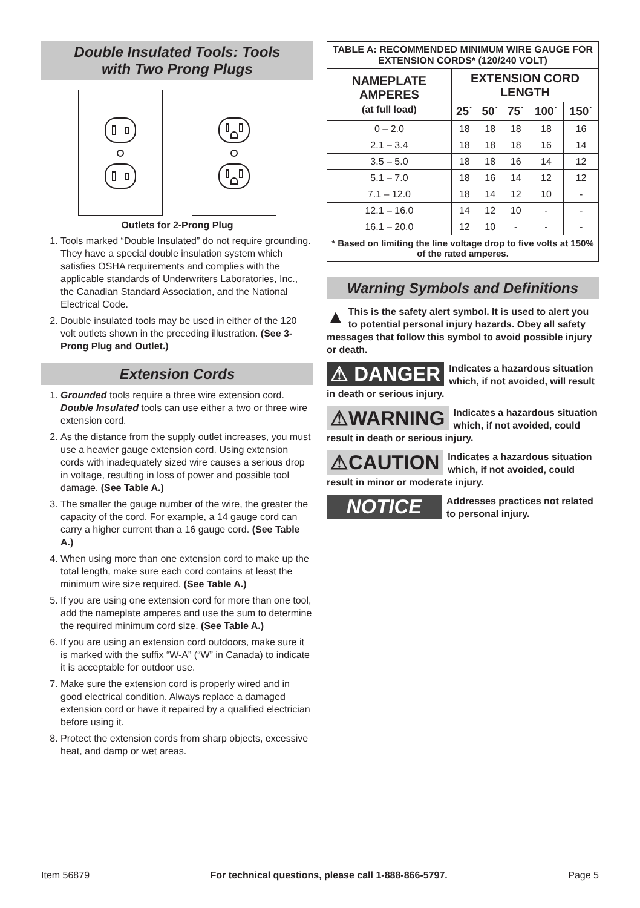Double Insulated Tools: Tools
with Two Prong Plugs
Outlets for 2-Prong Plug
1. Tools marked “Double Insulated” do not require grounding. They have a special double insulation system which satisfies OSHA requirements and complies with the applicable standards of Underwriters Laboratories, Inc., the Canadian Standard Association, and the National Electrical Code.
2. Double insulated tools may be used in either of the 120 volt outlets shown in the preceding illustration. (See 3-Prong Plug and Outlet.)
Extension Cords
1. Grounded tools require a three wire extension cord. Double Insulated tools can use either a two or three wire extension cord.
2. As the distance from the supply outlet increases, you must use a heavier gauge extension cord. Using extension cords with inadequately sized wire causes a serious drop in voltage, resulting in loss of power and possible tool damage. (See Table A.)
3. The smaller the gauge number of the wire, the greater the capacity of the cord. For example, a 14 gauge cord can carry a higher current than a 16 gauge cord. (See Table A.)
4. When using more than one extension cord to make up the total length, make sure each cord contains at least the minimum wire size required. (See Table A.)
5. If you are using one extension cord for more than one tool, add the nameplate amperes and use the sum to determine the required minimum cord size. (See Table A.)
6. If you are using an extension cord outdoors, make sure it is marked with the suffix “W-A” (“W” in Canada) to indicate it is acceptable for outdoor use.
7. Make sure the extension cord is properly wired and in good electrical condition. Always replace a damaged extension cord or have it repaired by a qualified electrician before using it.
8. Protect the extension cords from sharp objects, excessive heat, and damp or wet areas.
| TABLE A: RECOMMENDED MINIMUM WIRE GAUGE FOR EXTENSION CORDS* (120/240 VOLT) | | | | | |
| --- | --- | --- | --- | --- | --- |
| NAMEPLATE AMPERES (at full load) | EXTENSION CORD LENGTH | | | | |
| | 25´ | 50´ | 75´ | 100´ | 150´ |
| 0 – 2.0 | 18 | 18 | 18 | 18 | 16 |
| 2.1 – 3.4 | 18 | 18 | 18 | 16 | 14 |
| 3.5 – 5.0 | 18 | 18 | 16 | 14 | 12 |
| 5.1 – 7.0 | 18 | 16 | 14 | 12 | 12 |
| 7.1 – 12.0 | 18 | 14 | 12 | 10 | - |
| 12.1 – 16.0 | 14 | 12 | 10 | - | - |
| 16.1 – 20.0 | 12 | 10 | - | - | - |
| * Based on limiting the line voltage drop to five volts at 150% of the rated amperes. | | | | | |
Warning Symbols and Definitions
▲ This is the safety alert symbol. It is used to alert you to potential personal injury hazards. Obey all safety messages that follow this symbol to avoid possible injury or death.
⚠ DANGER Indicates a hazardous situation which, if not avoided, will result in death or serious injury.
⚠WARNING Indicates a hazardous situation which, if not avoided, could result in death or serious injury.
⚠CAUTION Indicates a hazardous situation which, if not avoided, could result in minor or moderate injury.
NOTICE Addresses practices not related to personal injury.
Item 56879 For technical questions, please call 1-888-866-5797. Page 5